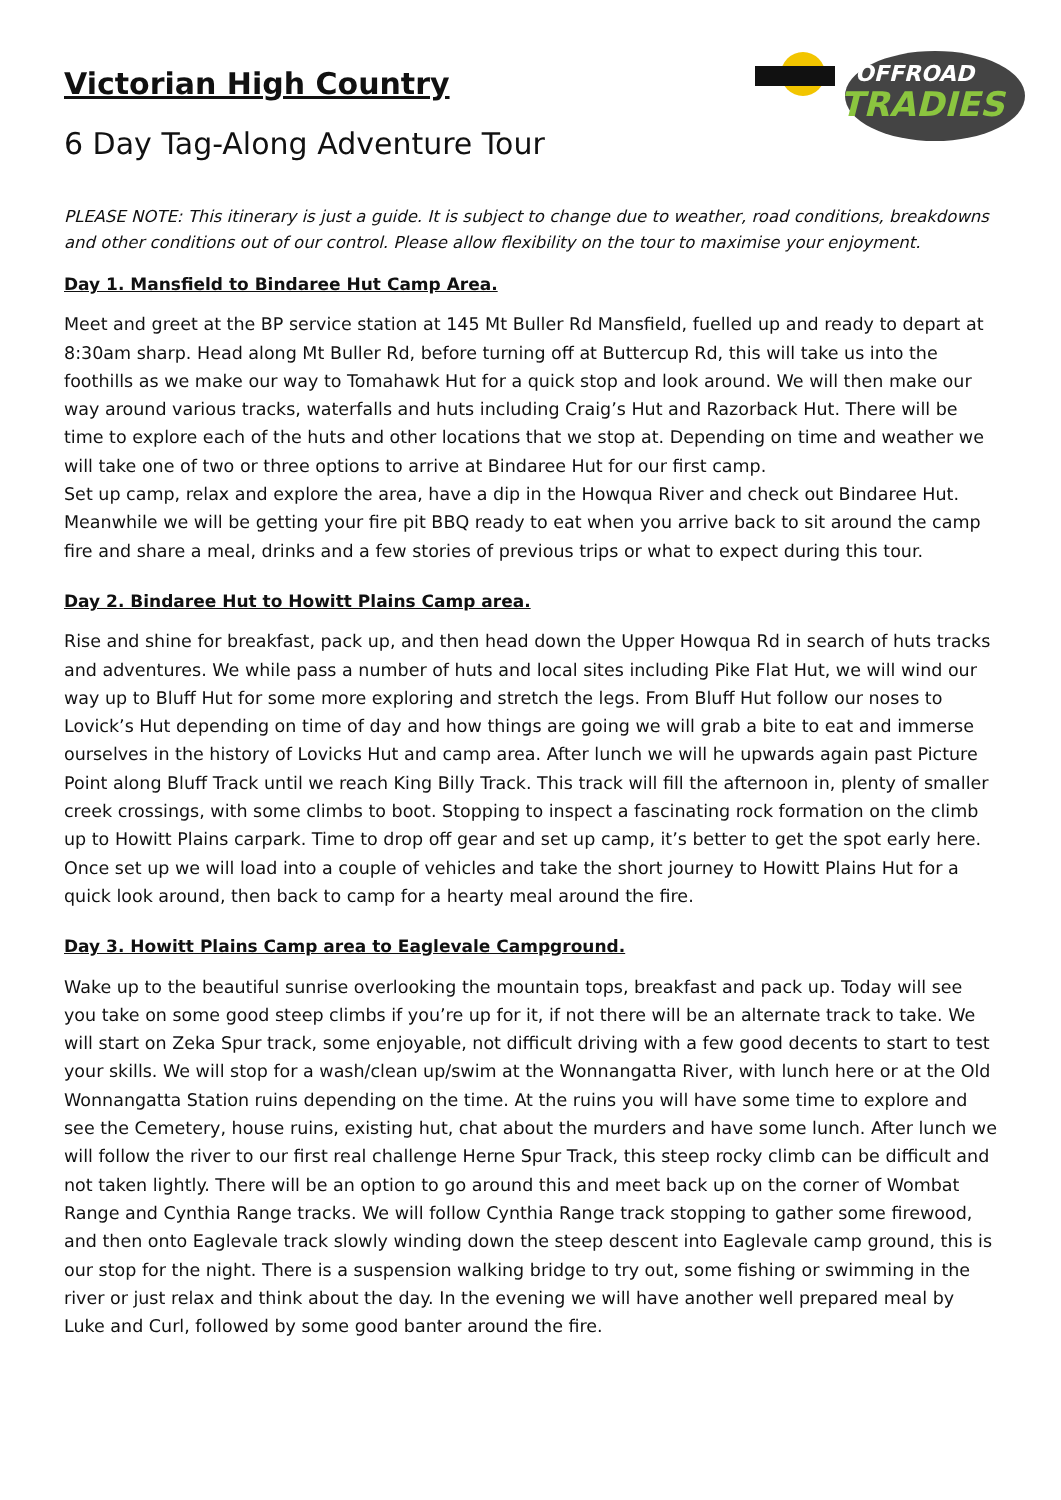OFFROAD
TRADIES
Victorian High Country
6 Day Tag-Along Adventure Tour
PLEASE NOTE: This itinerary is just a guide. It is subject to change due to weather, road conditions, breakdowns and other conditions out of our control. Please allow flexibility on the tour to maximise your enjoyment.
Day 1. Mansfield to Bindaree Hut Camp Area.
Meet and greet at the BP service station at 145 Mt Buller Rd Mansfield, fuelled up and ready to depart at 8:30am sharp. Head along Mt Buller Rd, before turning off at Buttercup Rd, this will take us into the foothills as we make our way to Tomahawk Hut for a quick stop and look around. We will then make our way around various tracks, waterfalls and huts including Craig’s Hut and Razorback Hut. There will be time to explore each of the huts and other locations that we stop at. Depending on time and weather we will take one of two or three options to arrive at Bindaree Hut for our first camp.
Set up camp, relax and explore the area, have a dip in the Howqua River and check out Bindaree Hut. Meanwhile we will be getting your fire pit BBQ ready to eat when you arrive back to sit around the camp fire and share a meal, drinks and a few stories of previous trips or what to expect during this tour.
Day 2. Bindaree Hut to Howitt Plains Camp area.
Rise and shine for breakfast, pack up, and then head down the Upper Howqua Rd in search of huts tracks and adventures. We while pass a number of huts and local sites including Pike Flat Hut, we will wind our way up to Bluff Hut for some more exploring and stretch the legs. From Bluff Hut follow our noses to Lovick’s Hut depending on time of day and how things are going we will grab a bite to eat and immerse ourselves in the history of Lovicks Hut and camp area. After lunch we will he upwards again past Picture Point along Bluff Track until we reach King Billy Track. This track will fill the afternoon in, plenty of smaller creek crossings, with some climbs to boot. Stopping to inspect a fascinating rock formation on the climb up to Howitt Plains carpark. Time to drop off gear and set up camp, it’s better to get the spot early here. Once set up we will load into a couple of vehicles and take the short journey to Howitt Plains Hut for a quick look around, then back to camp for a hearty meal around the fire.
Day 3. Howitt Plains Camp area to Eaglevale Campground.
Wake up to the beautiful sunrise overlooking the mountain tops, breakfast and pack up. Today will see you take on some good steep climbs if you’re up for it, if not there will be an alternate track to take. We will start on Zeka Spur track, some enjoyable, not difficult driving with a few good decents to start to test your skills. We will stop for a wash/clean up/swim at the Wonnangatta River, with lunch here or at the Old Wonnangatta Station ruins depending on the time. At the ruins you will have some time to explore and see the Cemetery, house ruins, existing hut, chat about the murders and have some lunch. After lunch we will follow the river to our first real challenge Herne Spur Track, this steep rocky climb can be difficult and not taken lightly. There will be an option to go around this and meet back up on the corner of Wombat Range and Cynthia Range tracks. We will follow Cynthia Range track stopping to gather some firewood, and then onto Eaglevale track slowly winding down the steep descent into Eaglevale camp ground, this is our stop for the night. There is a suspension walking bridge to try out, some fishing or swimming in the river or just relax and think about the day. In the evening we will have another well prepared meal by Luke and Curl, followed by some good banter around the fire.